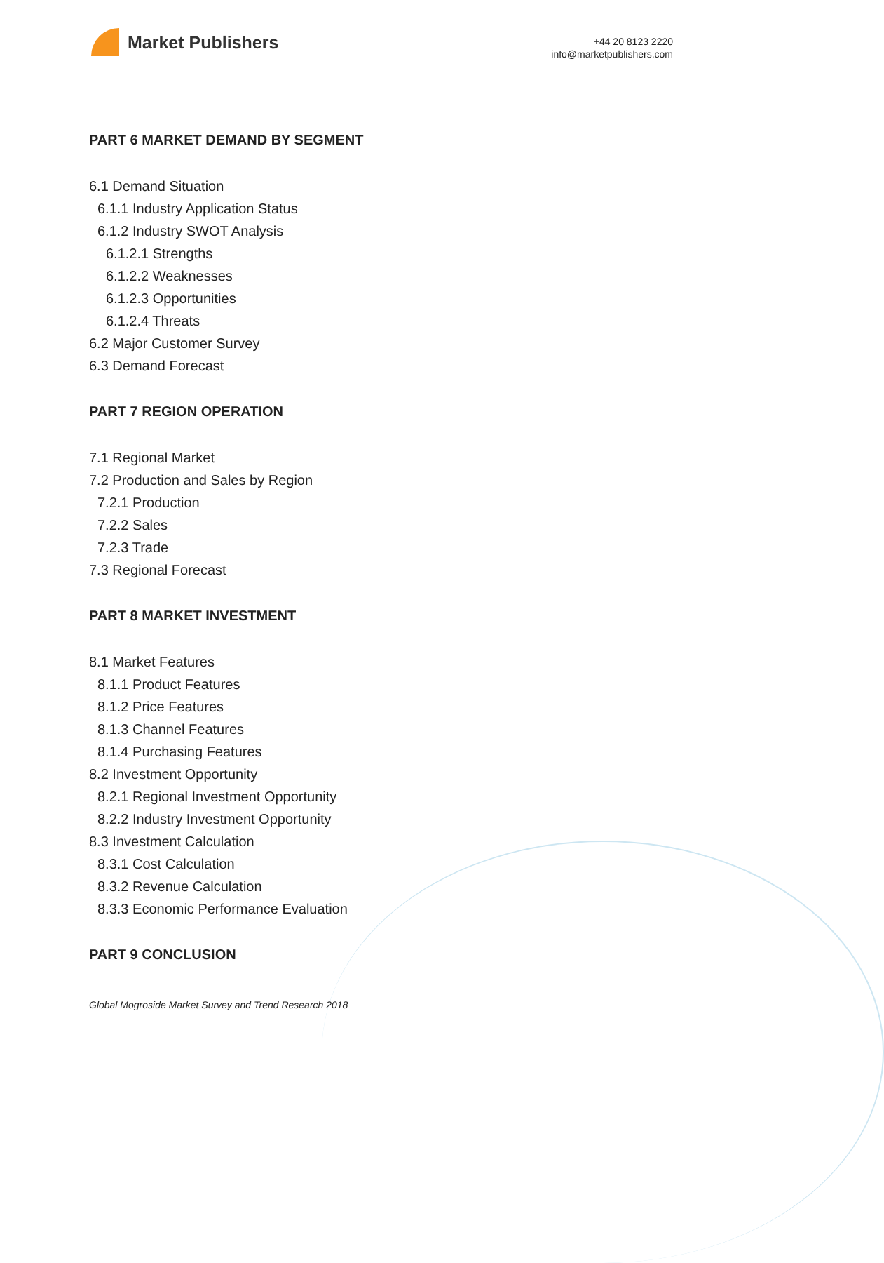Market Publishers
+44 20 8123 2220
info@marketpublishers.com
PART 6 MARKET DEMAND BY SEGMENT
6.1 Demand Situation
6.1.1 Industry Application Status
6.1.2 Industry SWOT Analysis
6.1.2.1 Strengths
6.1.2.2 Weaknesses
6.1.2.3 Opportunities
6.1.2.4 Threats
6.2 Major Customer Survey
6.3 Demand Forecast
PART 7 REGION OPERATION
7.1 Regional Market
7.2 Production and Sales by Region
7.2.1 Production
7.2.2 Sales
7.2.3 Trade
7.3 Regional Forecast
PART 8 MARKET INVESTMENT
8.1 Market Features
8.1.1 Product Features
8.1.2 Price Features
8.1.3 Channel Features
8.1.4 Purchasing Features
8.2 Investment Opportunity
8.2.1 Regional Investment Opportunity
8.2.2 Industry Investment Opportunity
8.3 Investment Calculation
8.3.1 Cost Calculation
8.3.2 Revenue Calculation
8.3.3 Economic Performance Evaluation
PART 9 CONCLUSION
Global Mogroside Market Survey and Trend Research 2018